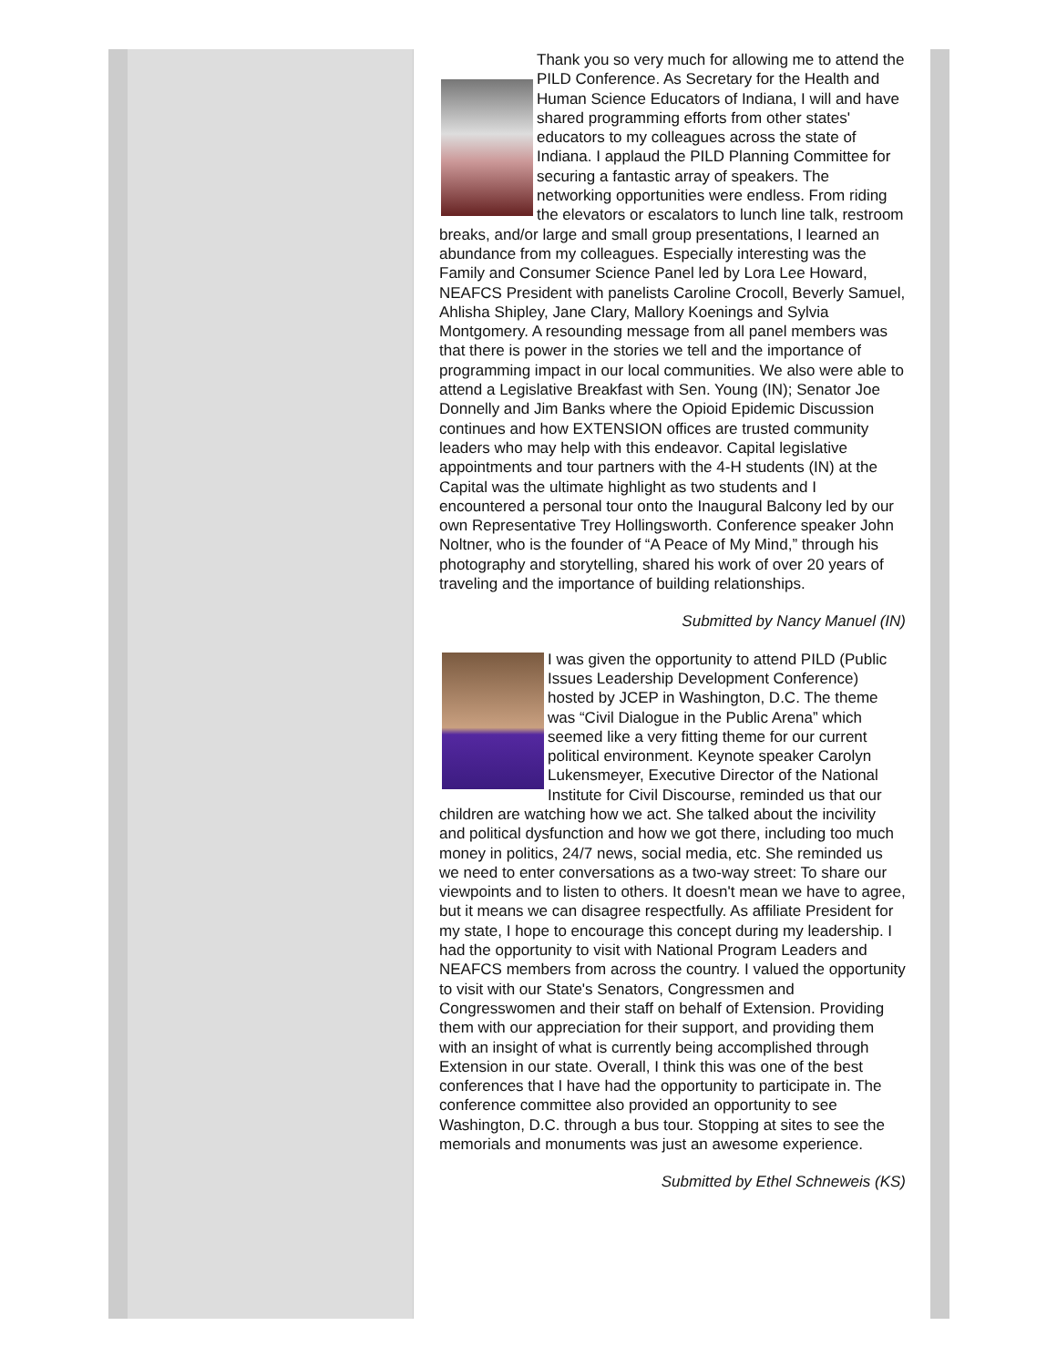Thank you so very much for allowing me to attend the PILD Conference. As Secretary for the Health and Human Science Educators of Indiana, I will and have shared programming efforts from other states' educators to my colleagues across the state of Indiana. I applaud the PILD Planning Committee for securing a fantastic array of speakers. The networking opportunities were endless. From riding the elevators or escalators to lunch line talk, restroom breaks, and/or large and small group presentations, I learned an abundance from my colleagues. Especially interesting was the Family and Consumer Science Panel led by Lora Lee Howard, NEAFCS President with panelists Caroline Crocoll, Beverly Samuel, Ahlisha Shipley, Jane Clary, Mallory Koenings and Sylvia Montgomery. A resounding message from all panel members was that there is power in the stories we tell and the importance of programming impact in our local communities. We also were able to attend a Legislative Breakfast with Sen. Young (IN); Senator Joe Donnelly and Jim Banks where the Opioid Epidemic Discussion continues and how EXTENSION offices are trusted community leaders who may help with this endeavor. Capital legislative appointments and tour partners with the 4-H students (IN) at the Capital was the ultimate highlight as two students and I encountered a personal tour onto the Inaugural Balcony led by our own Representative Trey Hollingsworth. Conference speaker John Noltner, who is the founder of “A Peace of My Mind,” through his photography and storytelling, shared his work of over 20 years of traveling and the importance of building relationships.
Submitted by Nancy Manuel (IN)
I was given the opportunity to attend PILD (Public Issues Leadership Development Conference) hosted by JCEP in Washington, D.C. The theme was “Civil Dialogue in the Public Arena” which seemed like a very fitting theme for our current political environment. Keynote speaker Carolyn Lukensmeyer, Executive Director of the National Institute for Civil Discourse, reminded us that our children are watching how we act. She talked about the incivility and political dysfunction and how we got there, including too much money in politics, 24/7 news, social media, etc. She reminded us we need to enter conversations as a two-way street: To share our viewpoints and to listen to others. It doesn't mean we have to agree, but it means we can disagree respectfully. As affiliate President for my state, I hope to encourage this concept during my leadership. I had the opportunity to visit with National Program Leaders and NEAFCS members from across the country. I valued the opportunity to visit with our State's Senators, Congressmen and Congresswomen and their staff on behalf of Extension. Providing them with our appreciation for their support, and providing them with an insight of what is currently being accomplished through Extension in our state. Overall, I think this was one of the best conferences that I have had the opportunity to participate in. The conference committee also provided an opportunity to see Washington, D.C. through a bus tour. Stopping at sites to see the memorials and monuments was just an awesome experience.
Submitted by Ethel Schneweis (KS)